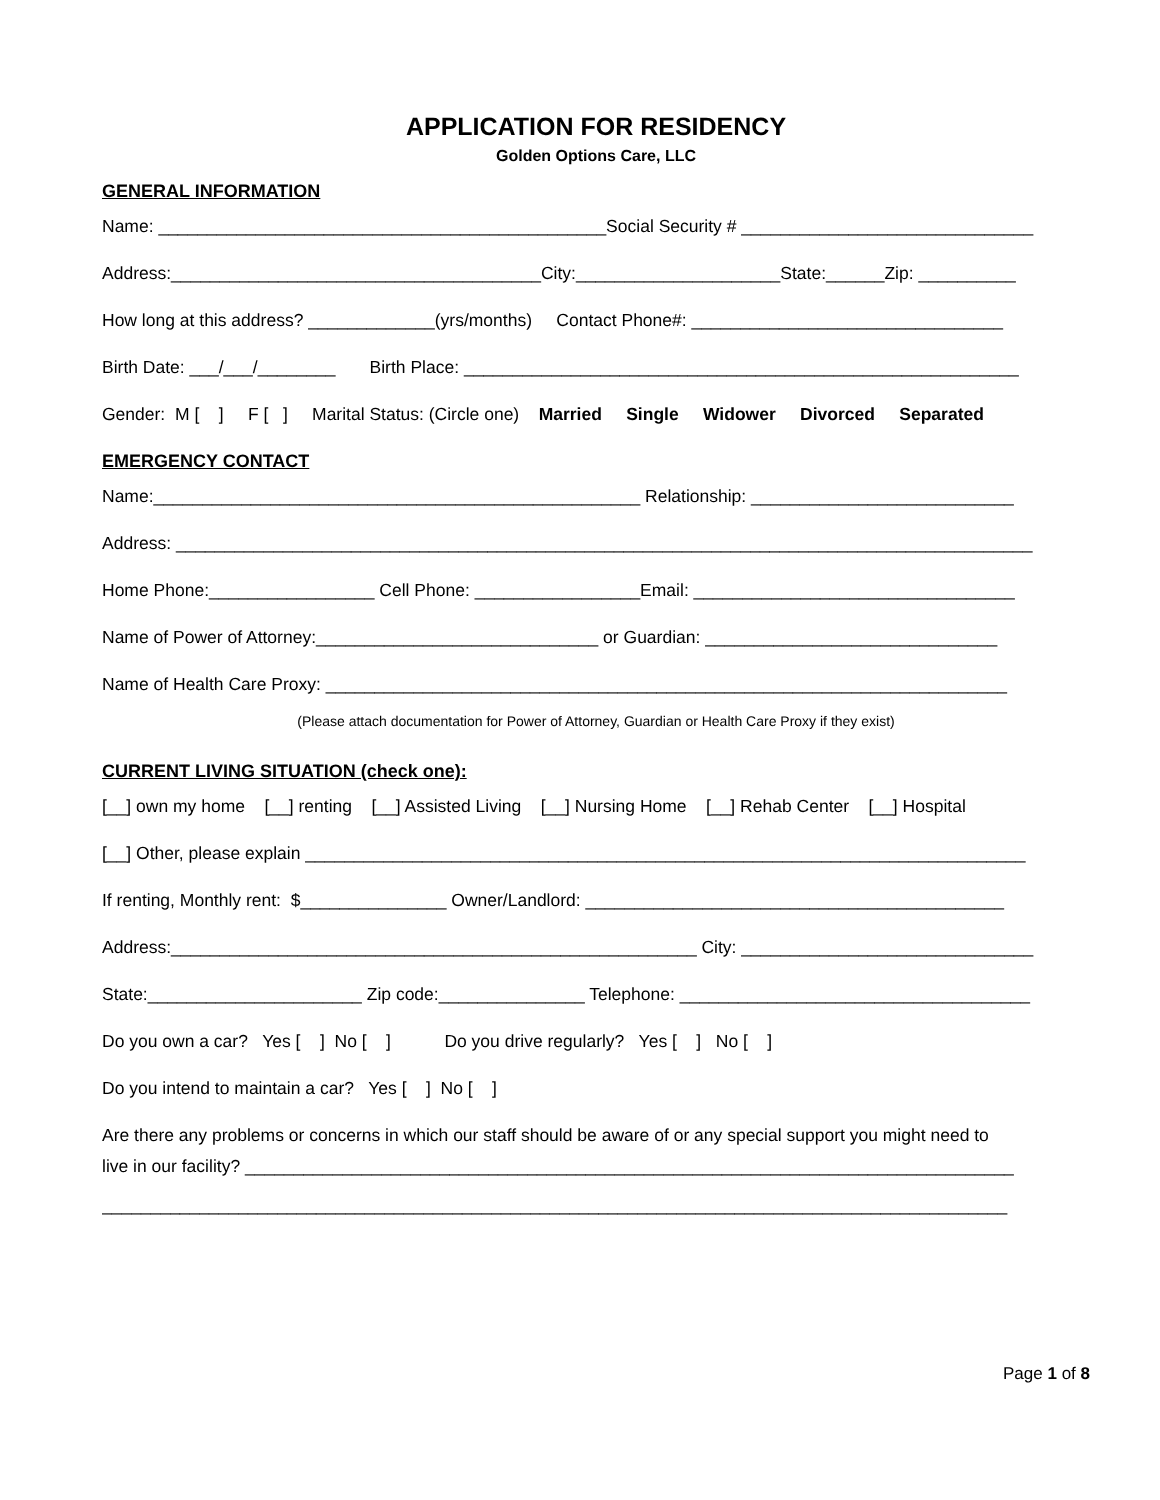APPLICATION FOR RESIDENCY
Golden Options Care, LLC
GENERAL INFORMATION
Name: ______________________________________________Social Security # ______________________________
Address:______________________________________City:_____________________State:______Zip: __________
How long at this address? _____________(yrs/months) Contact Phone#: ________________________________
Birth Date: ___/___/________ Birth Place: _________________________________________________________
Gender: M [ ] F [ ] Marital Status: (Circle one) Married Single Widower Divorced Separated
EMERGENCY CONTACT
Name:__________________________________________________ Relationship: ___________________________
Address: ________________________________________________________________________________________
Home Phone:_________________ Cell Phone: _________________Email: _________________________________
Name of Power of Attorney:_____________________________ or Guardian: ______________________________
Name of Health Care Proxy: ______________________________________________________________________
(Please attach documentation for Power of Attorney, Guardian or Health Care Proxy if they exist)
CURRENT LIVING SITUATION (check one):
[__] own my home [__] renting [__] Assisted Living [__] Nursing Home [__] Rehab Center [__] Hospital
[__] Other, please explain __________________________________________________________________________
If renting, Monthly rent: $_______________ Owner/Landlord: ___________________________________________
Address:______________________________________________________ City: ______________________________
State:______________________ Zip code:_______________ Telephone: ____________________________________
Do you own a car? Yes [ ] No [ ] Do you drive regularly? Yes [ ] No [ ]
Do you intend to maintain a car? Yes [ ] No [ ]
Are there any problems or concerns in which our staff should be aware of or any special support you might need to
live in our facility? _______________________________________________________________________________
_____________________________________________________________________________________________
Page 1 of 8